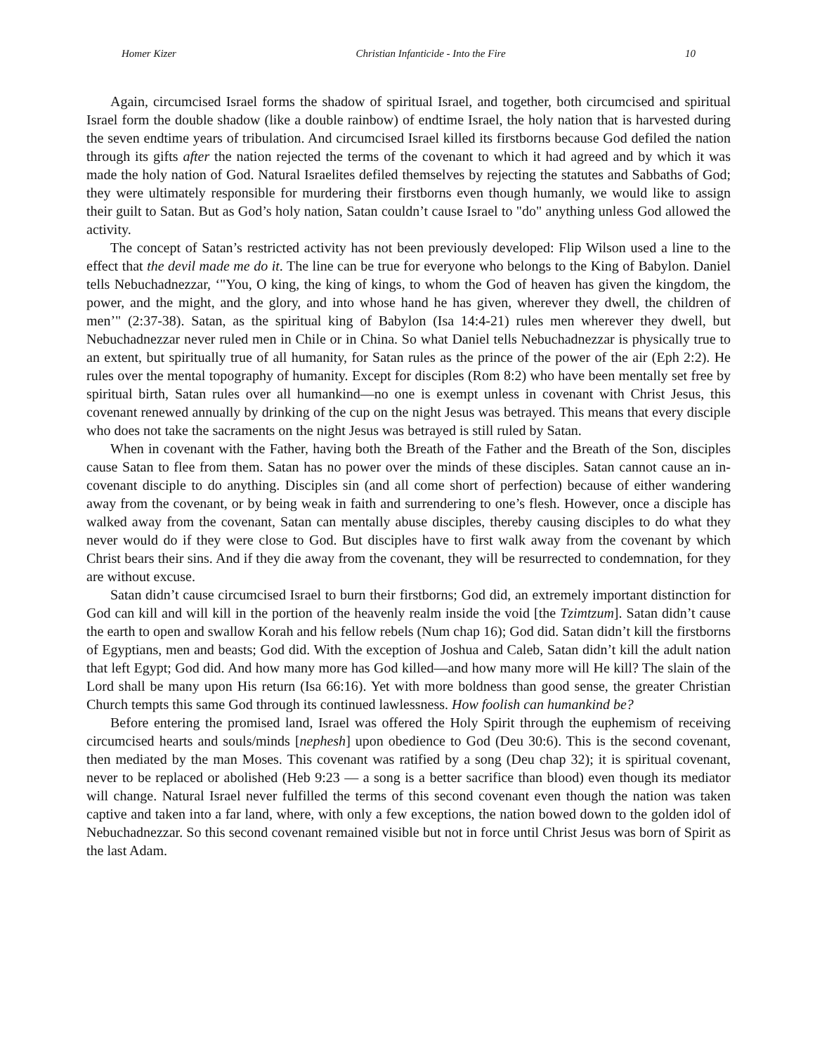Homer Kizer Christian Infanticide - Into the Fire 10
Again, circumcised Israel forms the shadow of spiritual Israel, and together, both circumcised and spiritual Israel form the double shadow (like a double rainbow) of endtime Israel, the holy nation that is harvested during the seven endtime years of tribulation. And circumcised Israel killed its firstborns because God defiled the nation through its gifts after the nation rejected the terms of the covenant to which it had agreed and by which it was made the holy nation of God. Natural Israelites defiled themselves by rejecting the statutes and Sabbaths of God; they were ultimately responsible for murdering their firstborns even though humanly, we would like to assign their guilt to Satan. But as God’s holy nation, Satan couldn’t cause Israel to "do" anything unless God allowed the activity.
The concept of Satan’s restricted activity has not been previously developed: Flip Wilson used a line to the effect that the devil made me do it. The line can be true for everyone who belongs to the King of Babylon. Daniel tells Nebuchadnezzar, ‘"You, O king, the king of kings, to whom the God of heaven has given the kingdom, the power, and the might, and the glory, and into whose hand he has given, wherever they dwell, the children of men’" (2:37-38). Satan, as the spiritual king of Babylon (Isa 14:4-21) rules men wherever they dwell, but Nebuchadnezzar never ruled men in Chile or in China. So what Daniel tells Nebuchadnezzar is physically true to an extent, but spiritually true of all humanity, for Satan rules as the prince of the power of the air (Eph 2:2). He rules over the mental topography of humanity. Except for disciples (Rom 8:2) who have been mentally set free by spiritual birth, Satan rules over all humankind—no one is exempt unless in covenant with Christ Jesus, this covenant renewed annually by drinking of the cup on the night Jesus was betrayed. This means that every disciple who does not take the sacraments on the night Jesus was betrayed is still ruled by Satan.
When in covenant with the Father, having both the Breath of the Father and the Breath of the Son, disciples cause Satan to flee from them. Satan has no power over the minds of these disciples. Satan cannot cause an in-covenant disciple to do anything. Disciples sin (and all come short of perfection) because of either wandering away from the covenant, or by being weak in faith and surrendering to one’s flesh. However, once a disciple has walked away from the covenant, Satan can mentally abuse disciples, thereby causing disciples to do what they never would do if they were close to God. But disciples have to first walk away from the covenant by which Christ bears their sins. And if they die away from the covenant, they will be resurrected to condemnation, for they are without excuse.
Satan didn’t cause circumcised Israel to burn their firstborns; God did, an extremely important distinction for God can kill and will kill in the portion of the heavenly realm inside the void [the Tzimtzum]. Satan didn’t cause the earth to open and swallow Korah and his fellow rebels (Num chap 16); God did. Satan didn’t kill the firstborns of Egyptians, men and beasts; God did. With the exception of Joshua and Caleb, Satan didn’t kill the adult nation that left Egypt; God did. And how many more has God killed—and how many more will He kill? The slain of the Lord shall be many upon His return (Isa 66:16). Yet with more boldness than good sense, the greater Christian Church tempts this same God through its continued lawlessness. How foolish can humankind be?
Before entering the promised land, Israel was offered the Holy Spirit through the euphemism of receiving circumcised hearts and souls/minds [nephesh] upon obedience to God (Deu 30:6). This is the second covenant, then mediated by the man Moses. This covenant was ratified by a song (Deu chap 32); it is spiritual covenant, never to be replaced or abolished (Heb 9:23 — a song is a better sacrifice than blood) even though its mediator will change. Natural Israel never fulfilled the terms of this second covenant even though the nation was taken captive and taken into a far land, where, with only a few exceptions, the nation bowed down to the golden idol of Nebuchadnezzar. So this second covenant remained visible but not in force until Christ Jesus was born of Spirit as the last Adam.